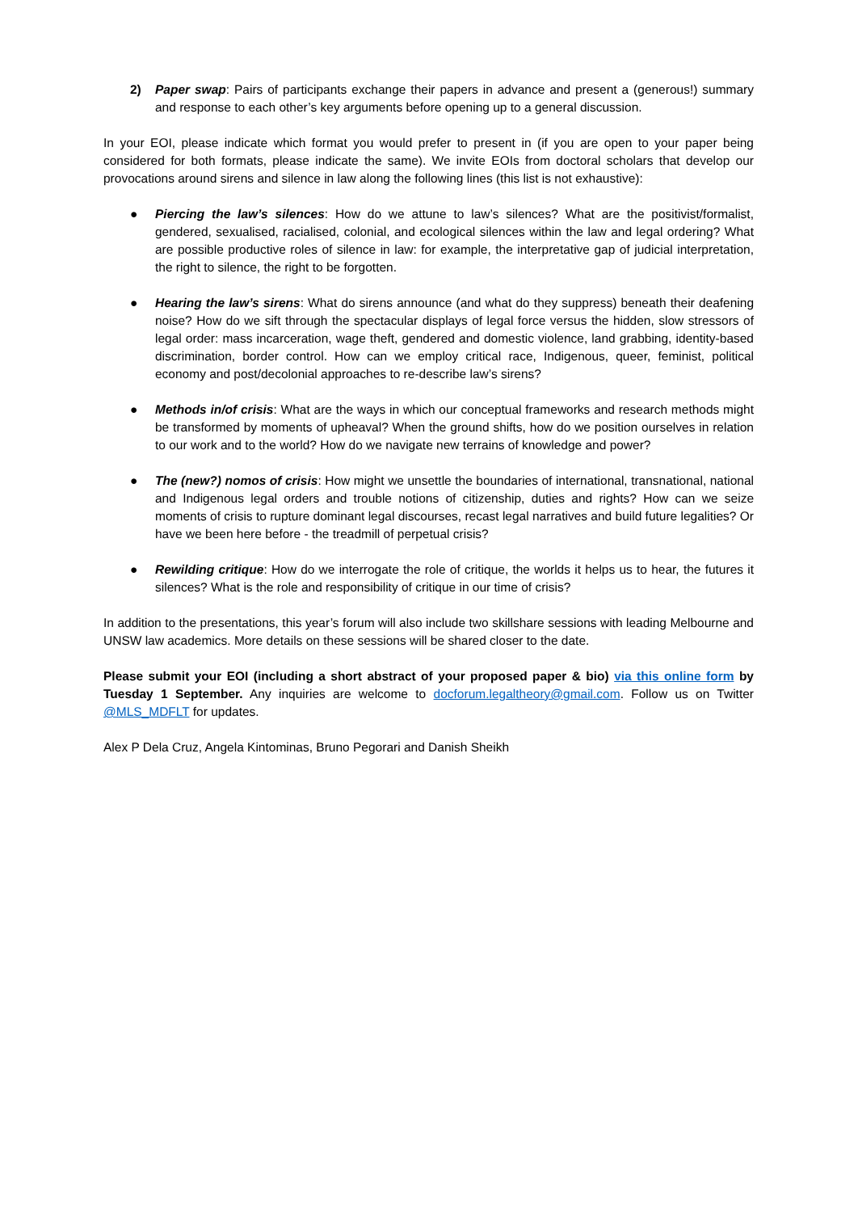2) Paper swap: Pairs of participants exchange their papers in advance and present a (generous!) summary and response to each other’s key arguments before opening up to a general discussion.
In your EOI, please indicate which format you would prefer to present in (if you are open to your paper being considered for both formats, please indicate the same). We invite EOIs from doctoral scholars that develop our provocations around sirens and silence in law along the following lines (this list is not exhaustive):
● Piercing the law’s silences: How do we attune to law’s silences? What are the positivist/formalist, gendered, sexualised, racialised, colonial, and ecological silences within the law and legal ordering? What are possible productive roles of silence in law: for example, the interpretative gap of judicial interpretation, the right to silence, the right to be forgotten.
● Hearing the law’s sirens: What do sirens announce (and what do they suppress) beneath their deafening noise? How do we sift through the spectacular displays of legal force versus the hidden, slow stressors of legal order: mass incarceration, wage theft, gendered and domestic violence, land grabbing, identity-based discrimination, border control. How can we employ critical race, Indigenous, queer, feminist, political economy and post/decolonial approaches to re-describe law’s sirens?
● Methods in/of crisis: What are the ways in which our conceptual frameworks and research methods might be transformed by moments of upheaval? When the ground shifts, how do we position ourselves in relation to our work and to the world? How do we navigate new terrains of knowledge and power?
● The (new?) nomos of crisis: How might we unsettle the boundaries of international, transnational, national and Indigenous legal orders and trouble notions of citizenship, duties and rights? How can we seize moments of crisis to rupture dominant legal discourses, recast legal narratives and build future legalities? Or have we been here before - the treadmill of perpetual crisis?
● Rewilding critique: How do we interrogate the role of critique, the worlds it helps us to hear, the futures it silences? What is the role and responsibility of critique in our time of crisis?
In addition to the presentations, this year’s forum will also include two skillshare sessions with leading Melbourne and UNSW law academics. More details on these sessions will be shared closer to the date.
Please submit your EOI (including a short abstract of your proposed paper & bio) via this online form by Tuesday 1 September. Any inquiries are welcome to docforum.legaltheory@gmail.com. Follow us on Twitter @MLS_MDFLT for updates.
Alex P Dela Cruz, Angela Kintominas, Bruno Pegorari and Danish Sheikh